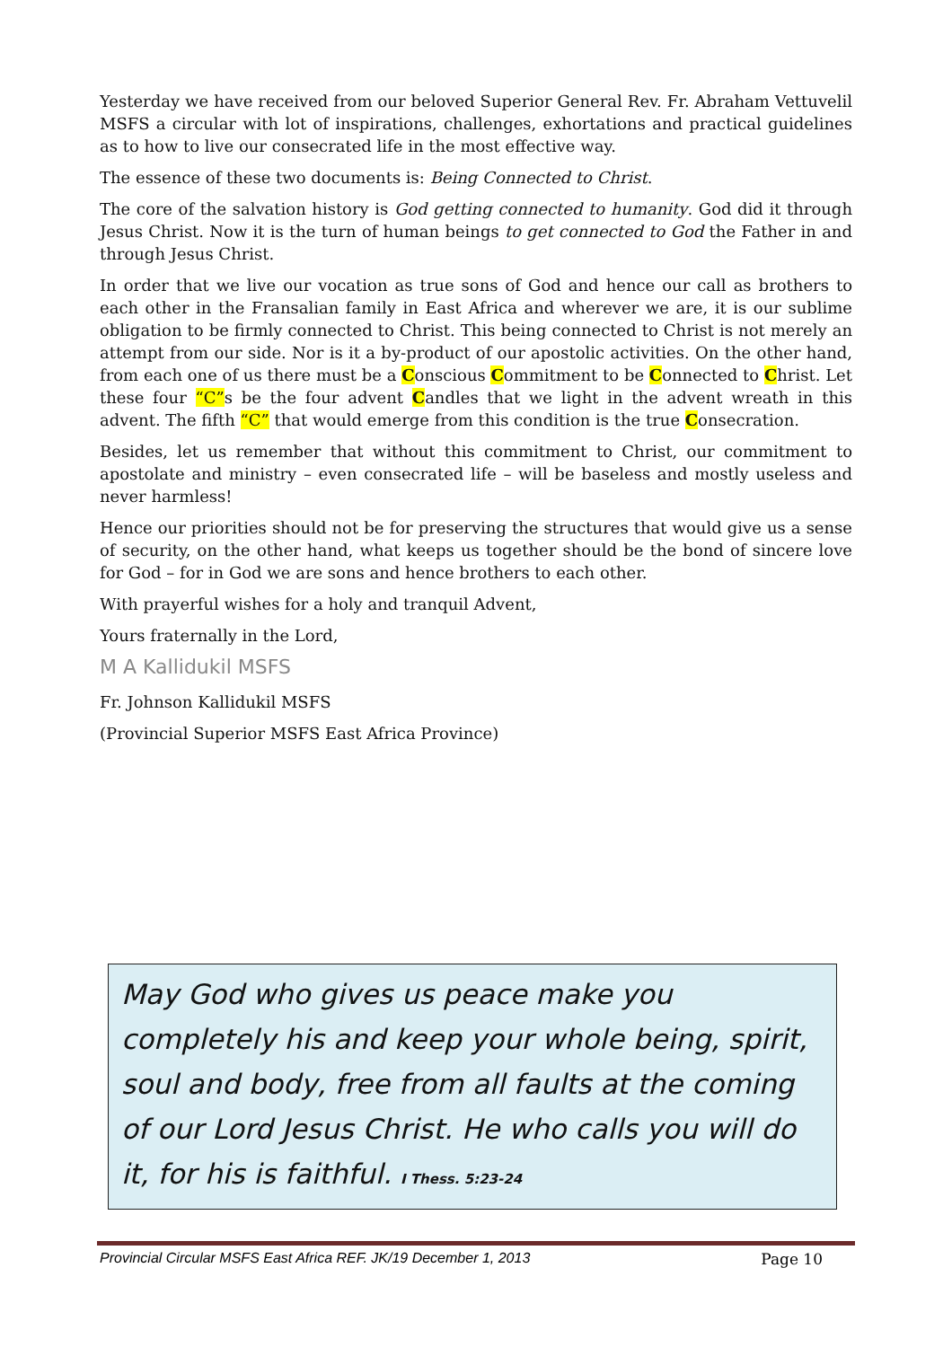Yesterday we have received from our beloved Superior General Rev. Fr. Abraham Vettuvelil MSFS a circular with lot of inspirations, challenges, exhortations and practical guidelines as to how to live our consecrated life in the most effective way.
The essence of these two documents is: Being Connected to Christ.
The core of the salvation history is God getting connected to humanity. God did it through Jesus Christ. Now it is the turn of human beings to get connected to God the Father in and through Jesus Christ.
In order that we live our vocation as true sons of God and hence our call as brothers to each other in the Fransalian family in East Africa and wherever we are, it is our sublime obligation to be firmly connected to Christ. This being connected to Christ is not merely an attempt from our side. Nor is it a by-product of our apostolic activities. On the other hand, from each one of us there must be a Conscious Commitment to be Connected to Christ. Let these four “C”s be the four advent Candles that we light in the advent wreath in this advent. The fifth “C” that would emerge from this condition is the true Consecration.
Besides, let us remember that without this commitment to Christ, our commitment to apostolate and ministry – even consecrated life – will be baseless and mostly useless and never harmless!
Hence our priorities should not be for preserving the structures that would give us a sense of security, on the other hand, what keeps us together should be the bond of sincere love for God – for in God we are sons and hence brothers to each other.
With prayerful wishes for a holy and tranquil Advent,
Yours fraternally in the Lord,
M A Kallidukil MSFS
Fr. Johnson Kallidukil MSFS
(Provincial Superior MSFS East Africa Province)
May God who gives us peace make you completely his and keep your whole being, spirit, soul and body, free from all faults at the coming of our Lord Jesus Christ. He who calls you will do it, for his is faithful. I Thess. 5:23-24
Provincial Circular MSFS East Africa REF. JK/19 December 1, 2013 Page 10